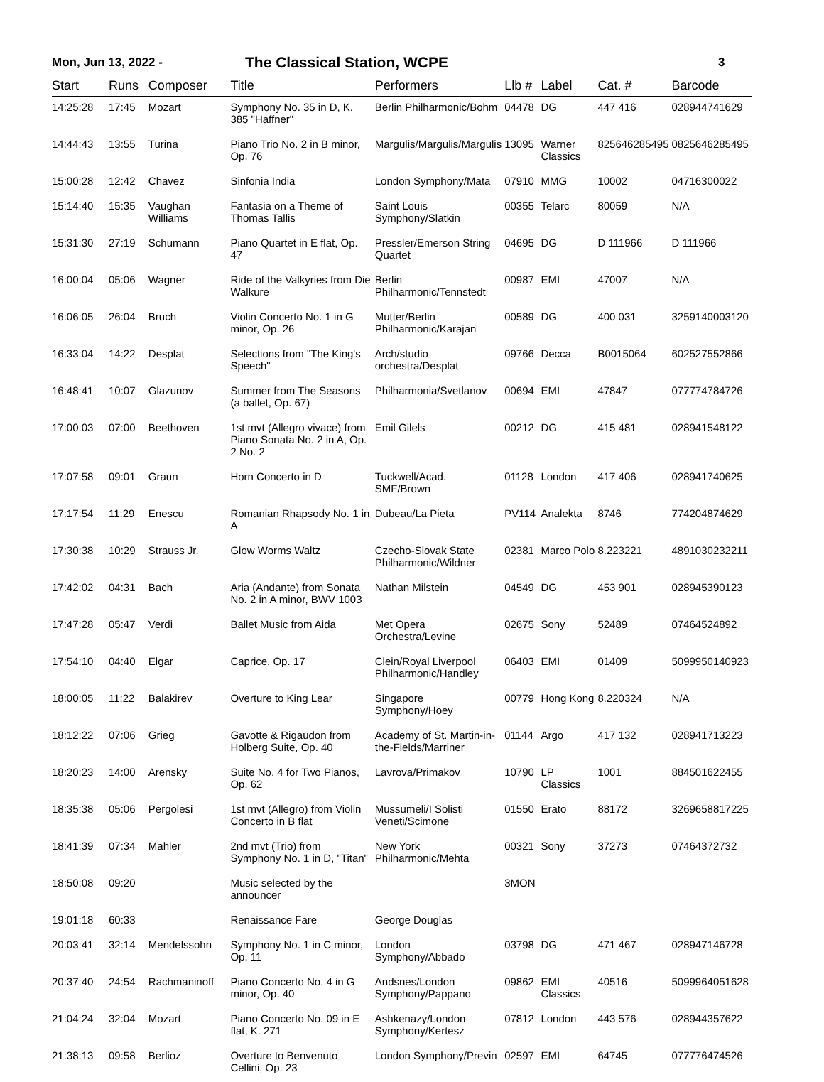Mon, Jun 13, 2022 - The Classical Station, WCPE 3
| Start | Runs | Composer | Title | Performers | Llb # | Label | Cat. # | Barcode |
| --- | --- | --- | --- | --- | --- | --- | --- | --- |
| 14:25:28 | 17:45 | Mozart | Symphony No. 35 in D, K. 385 "Haffner" | Berlin Philharmonic/Bohm | 04478 | DG | 447 416 | 028944741629 |
| 14:44:43 | 13:55 | Turina | Piano Trio No. 2 in B minor, Op. 76 | Margulis/Margulis/Margulis | 13095 | Warner Classics | 825646285495 | 0825646285495 |
| 15:00:28 | 12:42 | Chavez | Sinfonia India | London Symphony/Mata | 07910 | MMG | 10002 | 04716300022 |
| 15:14:40 | 15:35 | Vaughan Williams | Fantasia on a Theme of Thomas Tallis | Saint Louis Symphony/Slatkin | 00355 | Telarc | 80059 | N/A |
| 15:31:30 | 27:19 | Schumann | Piano Quartet in E flat, Op. 47 | Pressler/Emerson String Quartet | 04695 | DG | D 111966 | D 111966 |
| 16:00:04 | 05:06 | Wagner | Ride of the Valkyries from Die Walkure | Berlin Philharmonic/Tennstedt | 00987 | EMI | 47007 | N/A |
| 16:06:05 | 26:04 | Bruch | Violin Concerto No. 1 in G minor, Op. 26 | Mutter/Berlin Philharmonic/Karajan | 00589 | DG | 400 031 | 3259140003120 |
| 16:33:04 | 14:22 | Desplat | Selections from "The King's Speech" | Arch/studio orchestra/Desplat | 09766 | Decca | B0015064 | 602527552866 |
| 16:48:41 | 10:07 | Glazunov | Summer from The Seasons (a ballet, Op. 67) | Philharmonia/Svetlanov | 00694 | EMI | 47847 | 077774784726 |
| 17:00:03 | 07:00 | Beethoven | 1st mvt (Allegro vivace) from Piano Sonata No. 2 in A, Op. 2 No. 2 | Emil Gilels | 00212 | DG | 415 481 | 028941548122 |
| 17:07:58 | 09:01 | Graun | Horn Concerto in D | Tuckwell/Acad. SMF/Brown | 01128 | London | 417 406 | 028941740625 |
| 17:17:54 | 11:29 | Enescu | Romanian Rhapsody No. 1 in A | Dubeau/La Pieta | PV114 | Analekta | 8746 | 774204874629 |
| 17:30:38 | 10:29 | Strauss Jr. | Glow Worms Waltz | Czecho-Slovak State Philharmonic/Wildner | 02381 | Marco Polo | 8.223221 | 4891030232211 |
| 17:42:02 | 04:31 | Bach | Aria (Andante) from Sonata No. 2 in A minor, BWV 1003 | Nathan Milstein | 04549 | DG | 453 901 | 028945390123 |
| 17:47:28 | 05:47 | Verdi | Ballet Music from Aida | Met Opera Orchestra/Levine | 02675 | Sony | 52489 | 07464524892 |
| 17:54:10 | 04:40 | Elgar | Caprice, Op. 17 | Clein/Royal Liverpool Philharmonic/Handley | 06403 | EMI | 01409 | 5099950140923 |
| 18:00:05 | 11:22 | Balakirev | Overture to King Lear | Singapore Symphony/Hoey | 00779 | Hong Kong | 8.220324 | N/A |
| 18:12:22 | 07:06 | Grieg | Gavotte & Rigaudon from Holberg Suite, Op. 40 | Academy of St. Martin-in-the-Fields/Marriner | 01144 | Argo | 417 132 | 028941713223 |
| 18:20:23 | 14:00 | Arensky | Suite No. 4 for Two Pianos, Op. 62 | Lavrova/Primakov | 10790 | LP Classics | 1001 | 884501622455 |
| 18:35:38 | 05:06 | Pergolesi | 1st mvt (Allegro) from Violin Concerto in B flat | Mussumeli/I Solisti Veneti/Scimone | 01550 | Erato | 88172 | 3269658817225 |
| 18:41:39 | 07:34 | Mahler | 2nd mvt (Trio) from Symphony No. 1 in D, "Titan" | New York Philharmonic/Mehta | 00321 | Sony | 37273 | 07464372732 |
| 18:50:08 | 09:20 | | Music selected by the announcer | | 3MON | | | |
| 19:01:18 | 60:33 | | Renaissance Fare | George Douglas | | | | |
| 20:03:41 | 32:14 | Mendelssohn | Symphony No. 1 in C minor, Op. 11 | London Symphony/Abbado | 03798 | DG | 471 467 | 028947146728 |
| 20:37:40 | 24:54 | Rachmaninoff | Piano Concerto No. 4 in G minor, Op. 40 | Andsnes/London Symphony/Pappano | 09862 | EMI Classics | 40516 | 5099964051628 |
| 21:04:24 | 32:04 | Mozart | Piano Concerto No. 09 in E flat, K. 271 | Ashkenazy/London Symphony/Kertesz | 07812 | London | 443 576 | 028944357622 |
| 21:38:13 | 09:58 | Berlioz | Overture to Benvenuto Cellini, Op. 23 | London Symphony/Previn | 02597 | EMI | 64745 | 077776474526 |